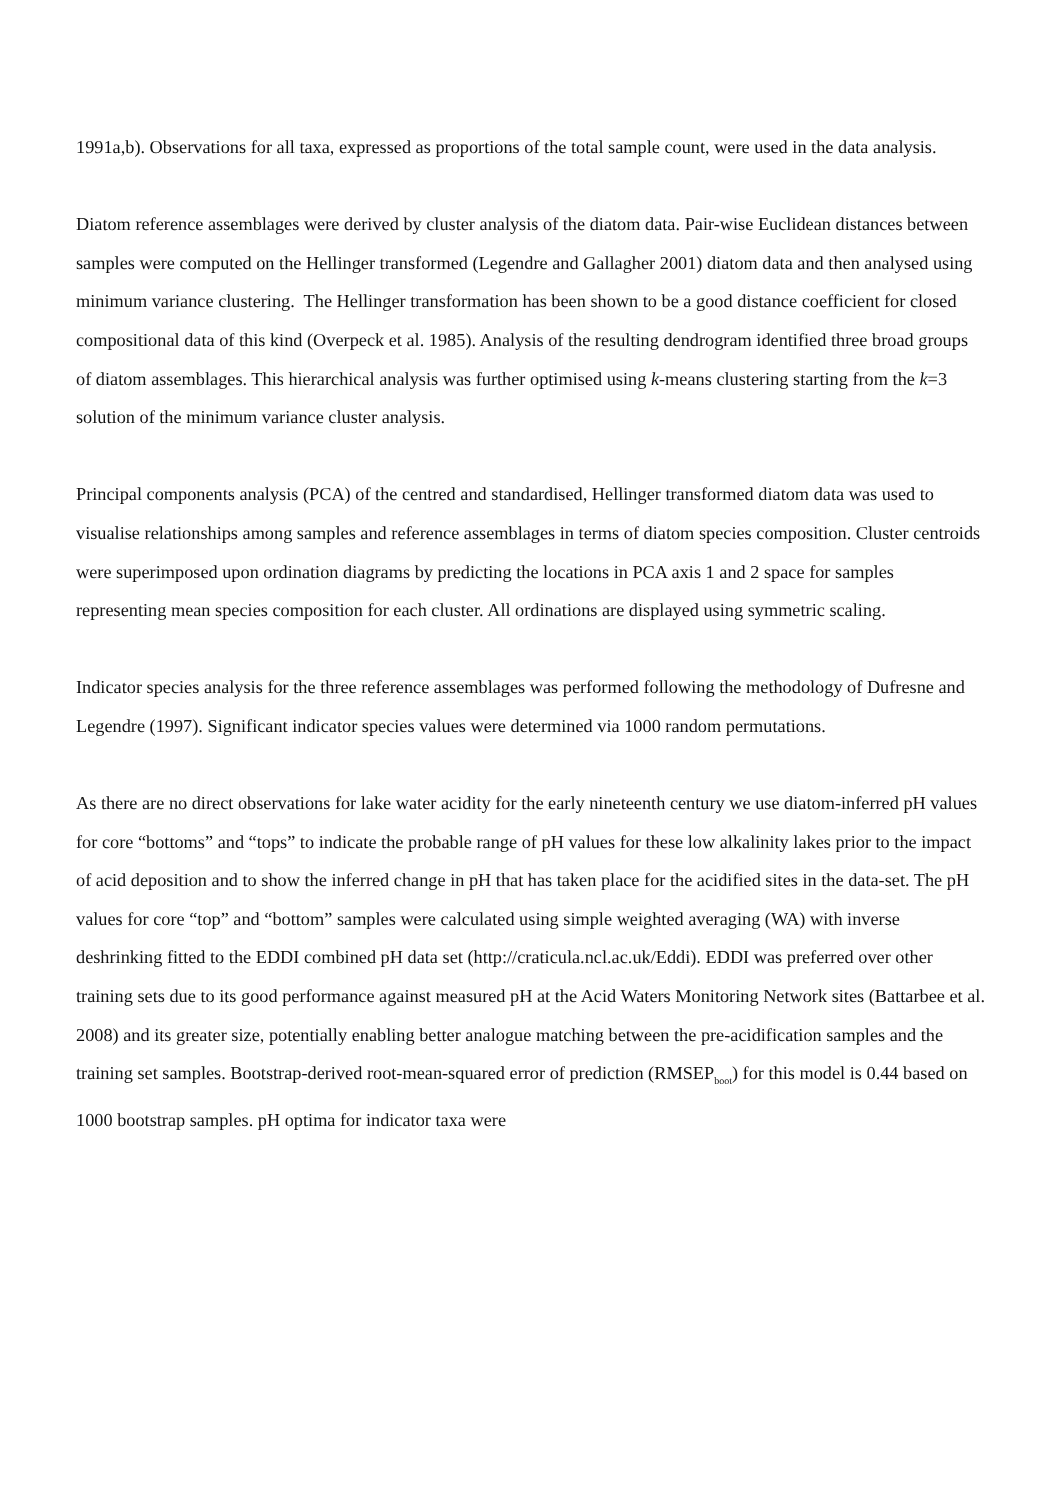1991a,b). Observations for all taxa, expressed as proportions of the total sample count, were used in the data analysis.
Diatom reference assemblages were derived by cluster analysis of the diatom data. Pair-wise Euclidean distances between samples were computed on the Hellinger transformed (Legendre and Gallagher 2001) diatom data and then analysed using minimum variance clustering. The Hellinger transformation has been shown to be a good distance coefficient for closed compositional data of this kind (Overpeck et al. 1985). Analysis of the resulting dendrogram identified three broad groups of diatom assemblages. This hierarchical analysis was further optimised using k-means clustering starting from the k=3 solution of the minimum variance cluster analysis.
Principal components analysis (PCA) of the centred and standardised, Hellinger transformed diatom data was used to visualise relationships among samples and reference assemblages in terms of diatom species composition. Cluster centroids were superimposed upon ordination diagrams by predicting the locations in PCA axis 1 and 2 space for samples representing mean species composition for each cluster. All ordinations are displayed using symmetric scaling.
Indicator species analysis for the three reference assemblages was performed following the methodology of Dufresne and Legendre (1997). Significant indicator species values were determined via 1000 random permutations.
As there are no direct observations for lake water acidity for the early nineteenth century we use diatom-inferred pH values for core “bottoms” and “tops” to indicate the probable range of pH values for these low alkalinity lakes prior to the impact of acid deposition and to show the inferred change in pH that has taken place for the acidified sites in the data-set. The pH values for core “top” and “bottom” samples were calculated using simple weighted averaging (WA) with inverse deshrinking fitted to the EDDI combined pH data set (http://craticula.ncl.ac.uk/Eddi). EDDI was preferred over other training sets due to its good performance against measured pH at the Acid Waters Monitoring Network sites (Battarbee et al. 2008) and its greater size, potentially enabling better analogue matching between the pre-acidification samples and the training set samples. Bootstrap-derived root-mean-squared error of prediction (RMSEP<sub>boot</sub>) for this model is 0.44 based on 1000 bootstrap samples. pH optima for indicator taxa were